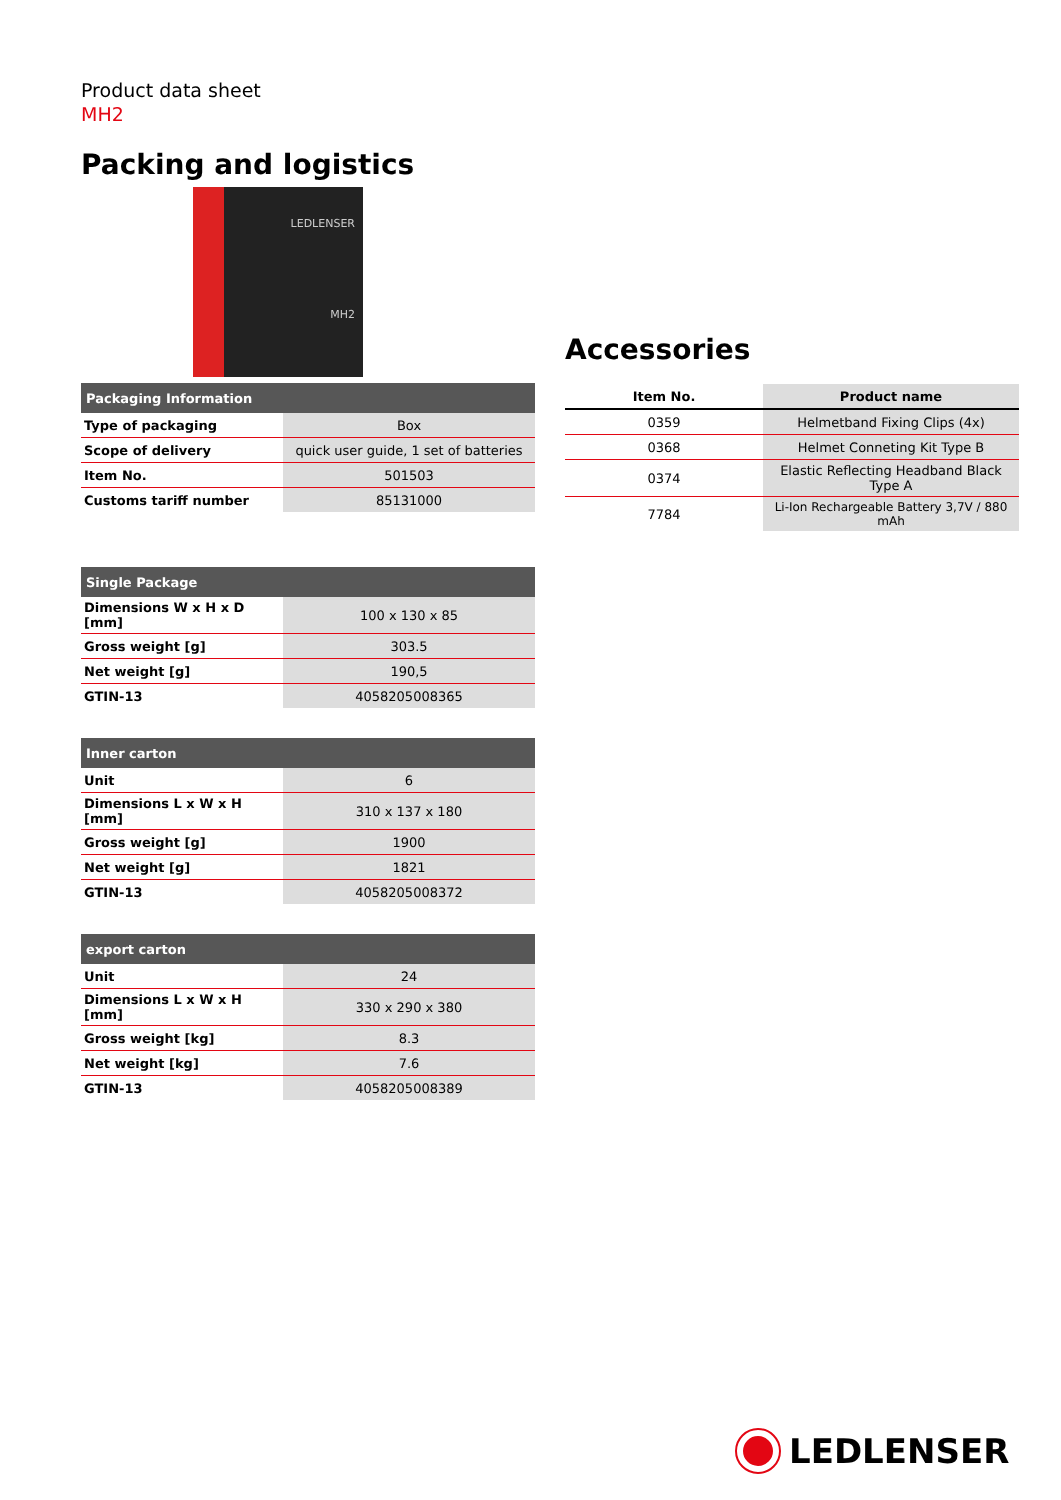Product data sheet
MH2
Packing and logistics
LEDLENSER
MH2
| Packaging Information | |
| --- | --- |
| Type of packaging | Box |
| Scope of delivery | quick user guide, 1 set of batteries |
| Item No. | 501503 |
| Customs tariff number | 85131000 |
| Single Package | |
| --- | --- |
| Dimensions W x H x D [mm] | 100 x 130 x 85 |
| Gross weight [g] | 303.5 |
| Net weight [g] | 190,5 |
| GTIN-13 | 4058205008365 |
| Inner carton | |
| --- | --- |
| Unit | 6 |
| Dimensions L x W x H [mm] | 310 x 137 x 180 |
| Gross weight [g] | 1900 |
| Net weight [g] | 1821 |
| GTIN-13 | 4058205008372 |
| export carton | |
| --- | --- |
| Unit | 24 |
| Dimensions L x W x H [mm] | 330 x 290 x 380 |
| Gross weight [kg] | 8.3 |
| Net weight [kg] | 7.6 |
| GTIN-13 | 4058205008389 |
Accessories
| Item No. | Product name |
| --- | --- |
| 0359 | Helmetband Fixing Clips (4x) |
| 0368 | Helmet Conneting Kit Type B |
| 0374 | Elastic Reflecting Headband Black Type A |
| 7784 | Li-Ion Rechargeable Battery 3,7V / 880 mAh |
LEDLENSER